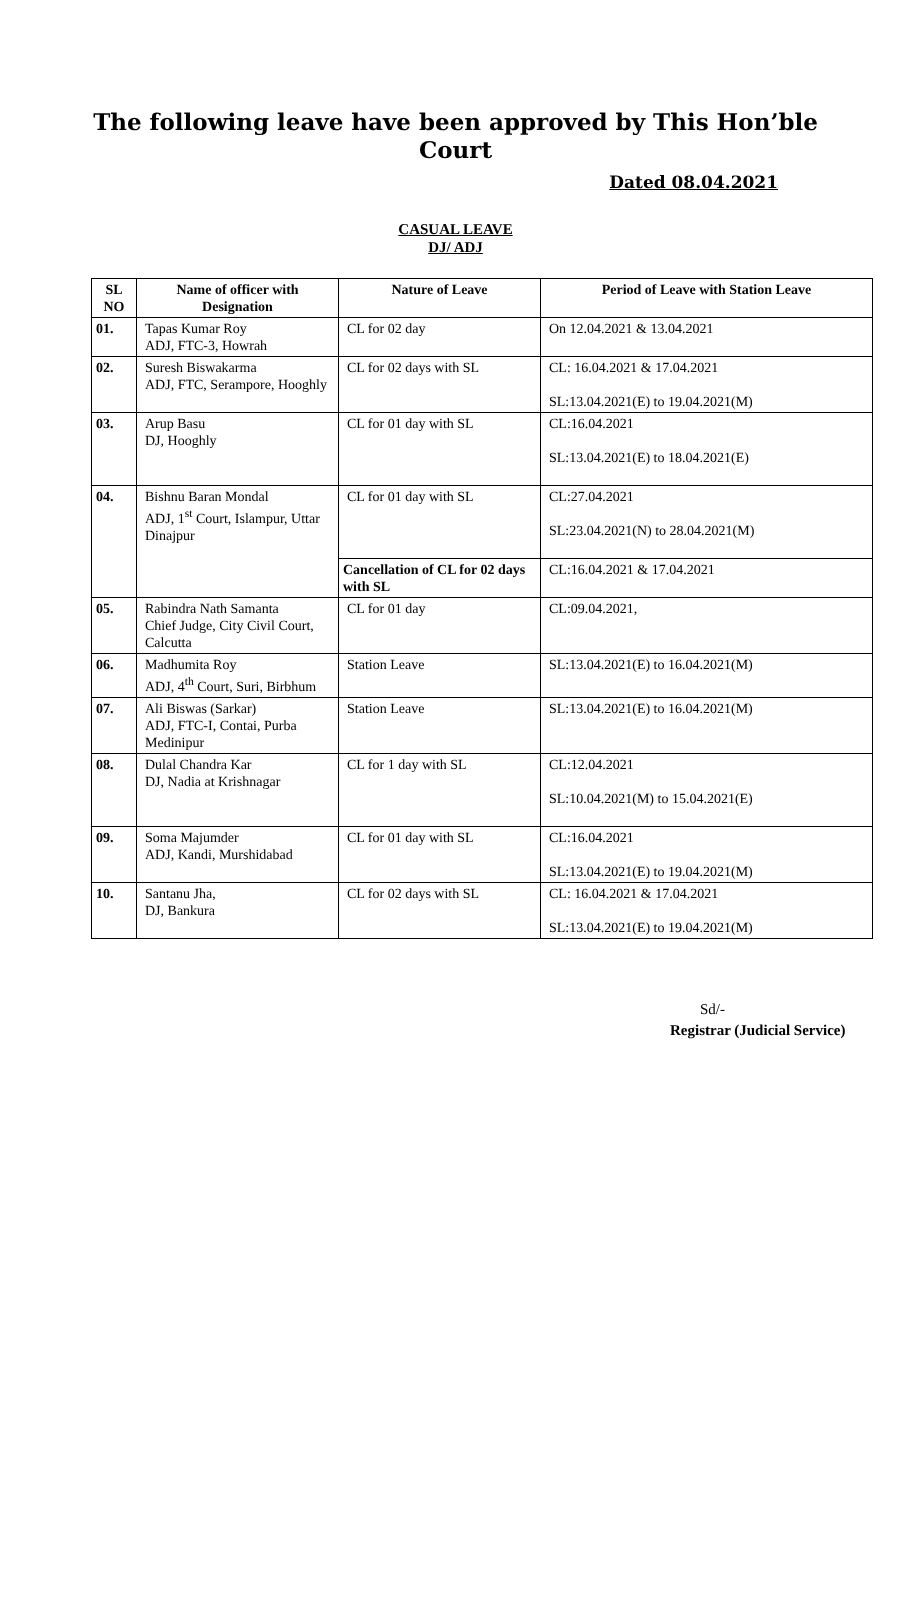The following leave have been approved by This Hon’ble Court
Dated 08.04.2021
CASUAL LEAVE
DJ/ ADJ
| SL NO | Name of officer with Designation | Nature of Leave | Period of Leave with Station Leave |
| --- | --- | --- | --- |
| 01. | Tapas Kumar Roy ADJ, FTC-3, Howrah | CL for 02 day | On 12.04.2021 & 13.04.2021 |
| 02. | Suresh Biswakarma ADJ, FTC, Serampore, Hooghly | CL for 02 days with SL | CL: 16.04.2021 & 17.04.2021 SL:13.04.2021(E) to 19.04.2021(M) |
| 03. | Arup Basu DJ, Hooghly | CL for 01 day with SL | CL:16.04.2021 SL:13.04.2021(E) to 18.04.2021(E) |
| 04. | Bishnu Baran Mondal ADJ, 1<sup>st</sup> Court, Islampur, Uttar Dinajpur | CL for 01 day with SL | CL:27.04.2021 SL:23.04.2021(N) to 28.04.2021(M) |
| | | Cancellation of CL for 02 days with SL | CL:16.04.2021 & 17.04.2021 |
| 05. | Rabindra Nath Samanta Chief Judge, City Civil Court, Calcutta | CL for 01 day | CL:09.04.2021, |
| 06. | Madhumita Roy ADJ, 4<sup>th</sup> Court, Suri, Birbhum | Station Leave | SL:13.04.2021(E) to 16.04.2021(M) |
| 07. | Ali Biswas (Sarkar) ADJ, FTC-I, Contai, Purba Medinipur | Station Leave | SL:13.04.2021(E) to 16.04.2021(M) |
| 08. | Dulal Chandra Kar DJ, Nadia at Krishnagar | CL for 1 day with SL | CL:12.04.2021 SL:10.04.2021(M) to 15.04.2021(E) |
| 09. | Soma Majumder ADJ, Kandi, Murshidabad | CL for 01 day with SL | CL:16.04.2021 SL:13.04.2021(E) to 19.04.2021(M) |
| 10. | Santanu Jha, DJ, Bankura | CL for 02 days with SL | CL: 16.04.2021 & 17.04.2021 SL:13.04.2021(E) to 19.04.2021(M) |
Sd/-
Registrar (Judicial Service)